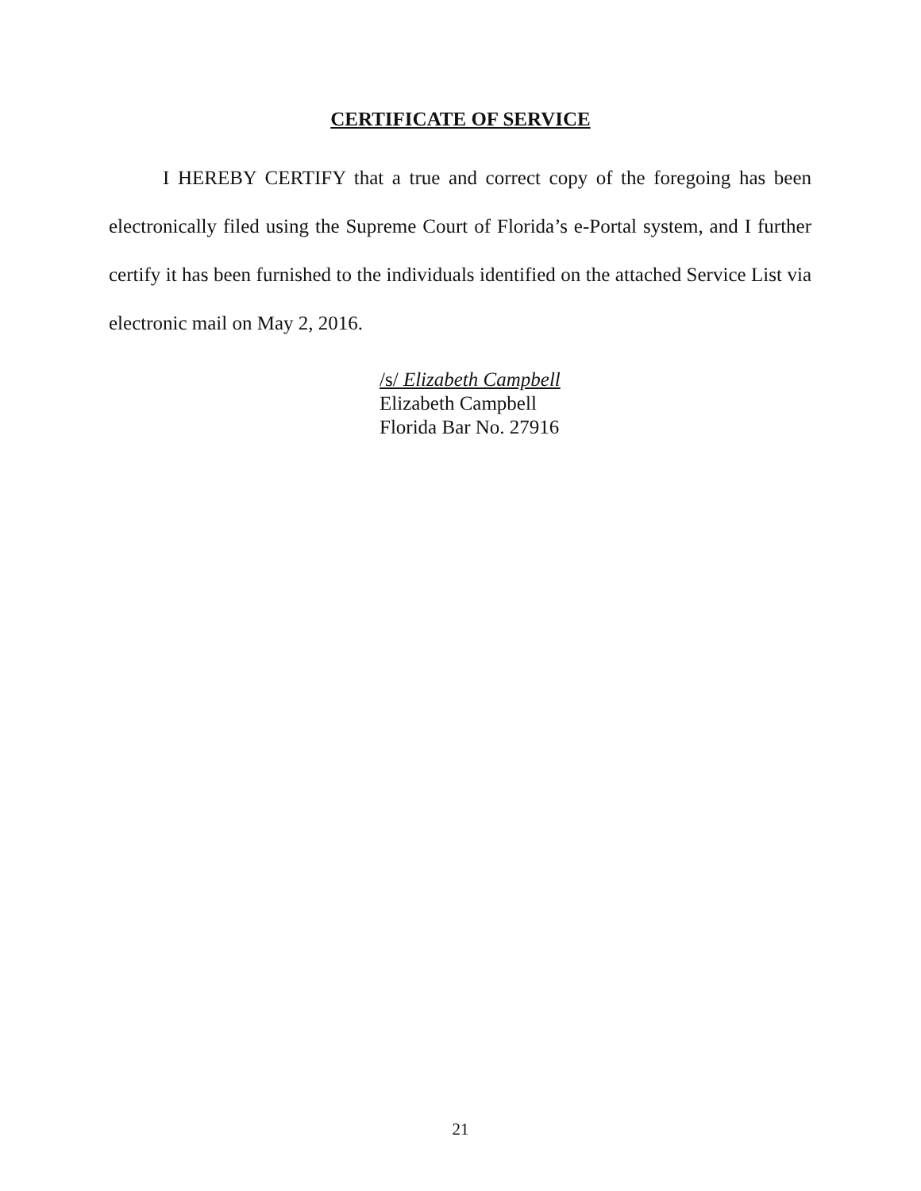CERTIFICATE OF SERVICE
I HEREBY CERTIFY that a true and correct copy of the foregoing has been electronically filed using the Supreme Court of Florida’s e-Portal system, and I further certify it has been furnished to the individuals identified on the attached Service List via electronic mail on May 2, 2016.
/s/ Elizabeth Campbell
Elizabeth Campbell
Florida Bar No. 27916
21